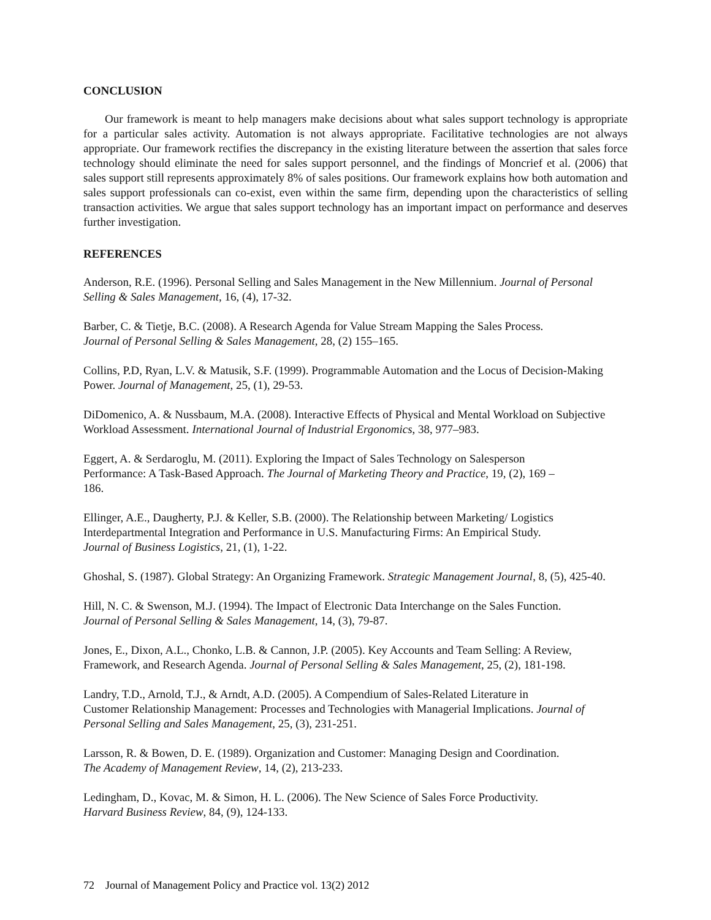CONCLUSION
Our framework is meant to help managers make decisions about what sales support technology is appropriate for a particular sales activity. Automation is not always appropriate. Facilitative technologies are not always appropriate. Our framework rectifies the discrepancy in the existing literature between the assertion that sales force technology should eliminate the need for sales support personnel, and the findings of Moncrief et al. (2006) that sales support still represents approximately 8% of sales positions. Our framework explains how both automation and sales support professionals can co-exist, even within the same firm, depending upon the characteristics of selling transaction activities. We argue that sales support technology has an important impact on performance and deserves further investigation.
REFERENCES
Anderson, R.E. (1996). Personal Selling and Sales Management in the New Millennium. Journal of Personal Selling & Sales Management, 16, (4), 17-32.
Barber, C. & Tietje, B.C. (2008). A Research Agenda for Value Stream Mapping the Sales Process.
Journal of Personal Selling & Sales Management, 28, (2) 155–165.
Collins, P.D, Ryan, L.V. & Matusik, S.F. (1999). Programmable Automation and the Locus of Decision-Making Power. Journal of Management, 25, (1), 29-53.
DiDomenico, A. & Nussbaum, M.A. (2008). Interactive Effects of Physical and Mental Workload on Subjective Workload Assessment. International Journal of Industrial Ergonomics, 38, 977–983.
Eggert, A. & Serdaroglu, M. (2011). Exploring the Impact of Sales Technology on Salesperson
Performance: A Task-Based Approach. The Journal of Marketing Theory and Practice, 19, (2), 169 –
186.
Ellinger, A.E., Daugherty, P.J. & Keller, S.B. (2000). The Relationship between Marketing/ Logistics Interdepartmental Integration and Performance in U.S. Manufacturing Firms: An Empirical Study.
Journal of Business Logistics, 21, (1), 1-22.
Ghoshal, S. (1987). Global Strategy: An Organizing Framework. Strategic Management Journal, 8, (5), 425-40.
Hill, N. C. & Swenson, M.J. (1994). The Impact of Electronic Data Interchange on the Sales Function.
Journal of Personal Selling & Sales Management, 14, (3), 79-87.
Jones, E., Dixon, A.L., Chonko, L.B. & Cannon, J.P. (2005). Key Accounts and Team Selling: A Review, Framework, and Research Agenda. Journal of Personal Selling & Sales Management, 25, (2), 181-198.
Landry, T.D., Arnold, T.J., & Arndt, A.D. (2005). A Compendium of Sales-Related Literature in
Customer Relationship Management: Processes and Technologies with Managerial Implications. Journal of Personal Selling and Sales Management, 25, (3), 231-251.
Larsson, R. & Bowen, D. E. (1989). Organization and Customer: Managing Design and Coordination.
The Academy of Management Review, 14, (2), 213-233.
Ledingham, D., Kovac, M. & Simon, H. L. (2006). The New Science of Sales Force Productivity.
Harvard Business Review, 84, (9), 124-133.
72 Journal of Management Policy and Practice vol. 13(2) 2012